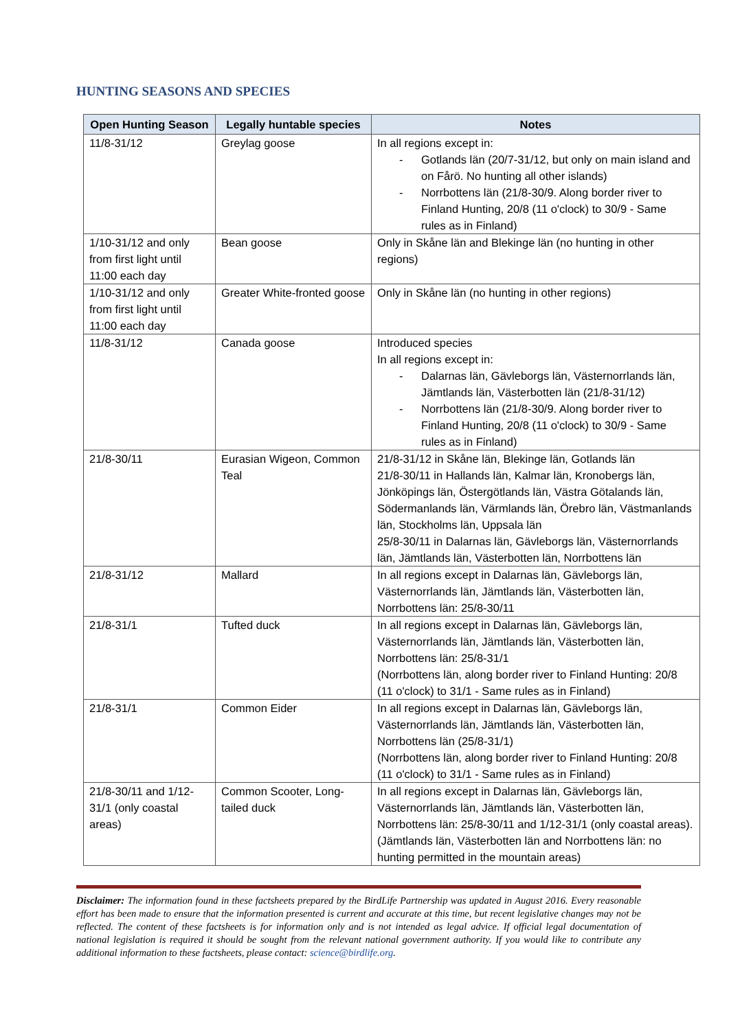HUNTING SEASONS AND SPECIES
| Open Hunting Season | Legally huntable species | Notes |
| --- | --- | --- |
| 11/8-31/12 | Greylag goose | In all regions except in: - Gotlands län (20/7-31/12, but only on main island and on Fårö. No hunting all other islands) - Norrbottens län (21/8-30/9. Along border river to Finland Hunting, 20/8 (11 o'clock) to 30/9 - Same rules as in Finland) |
| 1/10-31/12 and only from first light until 11:00 each day | Bean goose | Only in Skåne län and Blekinge län (no hunting in other regions) |
| 1/10-31/12 and only from first light until 11:00 each day | Greater White-fronted goose | Only in Skåne län (no hunting in other regions) |
| 11/8-31/12 | Canada goose | Introduced species In all regions except in: - Dalarnas län, Gävleborgs län, Västernorrlands län, Jämtlands län, Västerbotten län (21/8-31/12) - Norrbottens län (21/8-30/9. Along border river to Finland Hunting, 20/8 (11 o'clock) to 30/9 - Same rules as in Finland) |
| 21/8-30/11 | Eurasian Wigeon, Common Teal | 21/8-31/12 in Skåne län, Blekinge län, Gotlands län 21/8-30/11 in Hallands län, Kalmar län, Kronobergs län, Jönköpings län, Östergötlands län, Västra Götalands län, Södermanlands län, Värmlands län, Örebro län, Västmanlands län, Stockholms län, Uppsala län 25/8-30/11 in Dalarnas län, Gävleborgs län, Västernorrlands län, Jämtlands län, Västerbotten län, Norrbottens län |
| 21/8-31/12 | Mallard | In all regions except in Dalarnas län, Gävleborgs län, Västernorrlands län, Jämtlands län, Västerbotten län, Norrbottens län: 25/8-30/11 |
| 21/8-31/1 | Tufted duck | In all regions except in Dalarnas län, Gävleborgs län, Västernorrlands län, Jämtlands län, Västerbotten län, Norrbottens län: 25/8-31/1 (Norrbottens län, along border river to Finland Hunting: 20/8 (11 o'clock) to 31/1 - Same rules as in Finland) |
| 21/8-31/1 | Common Eider | In all regions except in Dalarnas län, Gävleborgs län, Västernorrlands län, Jämtlands län, Västerbotten län, Norrbottens län (25/8-31/1) (Norrbottens län, along border river to Finland Hunting: 20/8 (11 o'clock) to 31/1 - Same rules as in Finland) |
| 21/8-30/11 and 1/12-31/1 (only coastal areas) | Common Scooter, Long-tailed duck | In all regions except in Dalarnas län, Gävleborgs län, Västernorrlands län, Jämtlands län, Västerbotten län, Norrbottens län: 25/8-30/11 and 1/12-31/1 (only coastal areas). (Jämtlands län, Västerbotten län and Norrbottens län: no hunting permitted in the mountain areas) |
Disclaimer: The information found in these factsheets prepared by the BirdLife Partnership was updated in August 2016. Every reasonable effort has been made to ensure that the information presented is current and accurate at this time, but recent legislative changes may not be reflected. The content of these factsheets is for information only and is not intended as legal advice. If official legal documentation of national legislation is required it should be sought from the relevant national government authority. If you would like to contribute any additional information to these factsheets, please contact: science@birdlife.org.